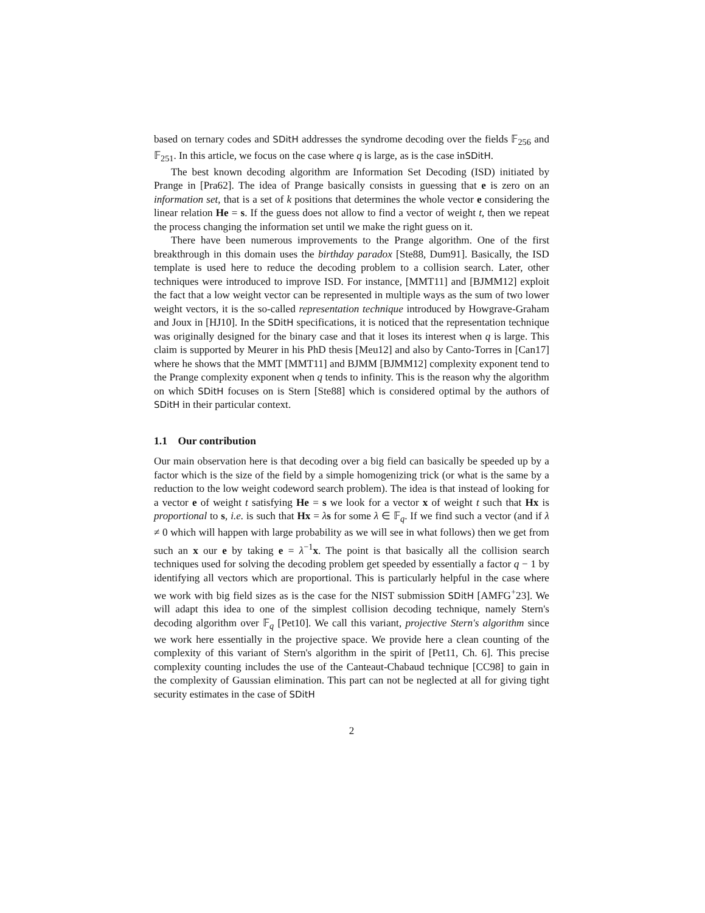based on ternary codes and SDitH addresses the syndrome decoding over the fields 𝔽<sub>256</sub> and 𝔽<sub>251</sub>. In this article, we focus on the case where q is large, as is the case inSDitH.
The best known decoding algorithm are Information Set Decoding (ISD) initiated by Prange in [Pra62]. The idea of Prange basically consists in guessing that e is zero on an information set, that is a set of k positions that determines the whole vector e considering the linear relation He = s. If the guess does not allow to find a vector of weight t, then we repeat the process changing the information set until we make the right guess on it.
There have been numerous improvements to the Prange algorithm. One of the first breakthrough in this domain uses the birthday paradox [Ste88, Dum91]. Basically, the ISD template is used here to reduce the decoding problem to a collision search. Later, other techniques were introduced to improve ISD. For instance, [MMT11] and [BJMM12] exploit the fact that a low weight vector can be represented in multiple ways as the sum of two lower weight vectors, it is the so-called representation technique introduced by Howgrave-Graham and Joux in [HJ10]. In the SDitH specifications, it is noticed that the representation technique was originally designed for the binary case and that it loses its interest when q is large. This claim is supported by Meurer in his PhD thesis [Meu12] and also by Canto-Torres in [Can17] where he shows that the MMT [MMT11] and BJMM [BJMM12] complexity exponent tend to the Prange complexity exponent when q tends to infinity. This is the reason why the algorithm on which SDitH focuses on is Stern [Ste88] which is considered optimal by the authors of SDitH in their particular context.
1.1 Our contribution
Our main observation here is that decoding over a big field can basically be speeded up by a factor which is the size of the field by a simple homogenizing trick (or what is the same by a reduction to the low weight codeword search problem). The idea is that instead of looking for a vector e of weight t satisfying He = s we look for a vector x of weight t such that Hx is proportional to s, i.e. is such that Hx = λs for some λ ∈ 𝔽<sub>q</sub>. If we find such a vector (and if λ ≠ 0 which will happen with large probability as we will see in what follows) then we get from such an x our e by taking e = λ<sup>−1</sup>x. The point is that basically all the collision search techniques used for solving the decoding problem get speeded by essentially a factor q − 1 by identifying all vectors which are proportional. This is particularly helpful in the case where we work with big field sizes as is the case for the NIST submission SDitH [AMFG<sup>+</sup>23]. We will adapt this idea to one of the simplest collision decoding technique, namely Stern's decoding algorithm over 𝔽<sub>q</sub> [Pet10]. We call this variant, projective Stern's algorithm since we work here essentially in the projective space. We provide here a clean counting of the complexity of this variant of Stern's algorithm in the spirit of [Pet11, Ch. 6]. This precise complexity counting includes the use of the Canteaut-Chabaud technique [CC98] to gain in the complexity of Gaussian elimination. This part can not be neglected at all for giving tight security estimates in the case of SDitH
2